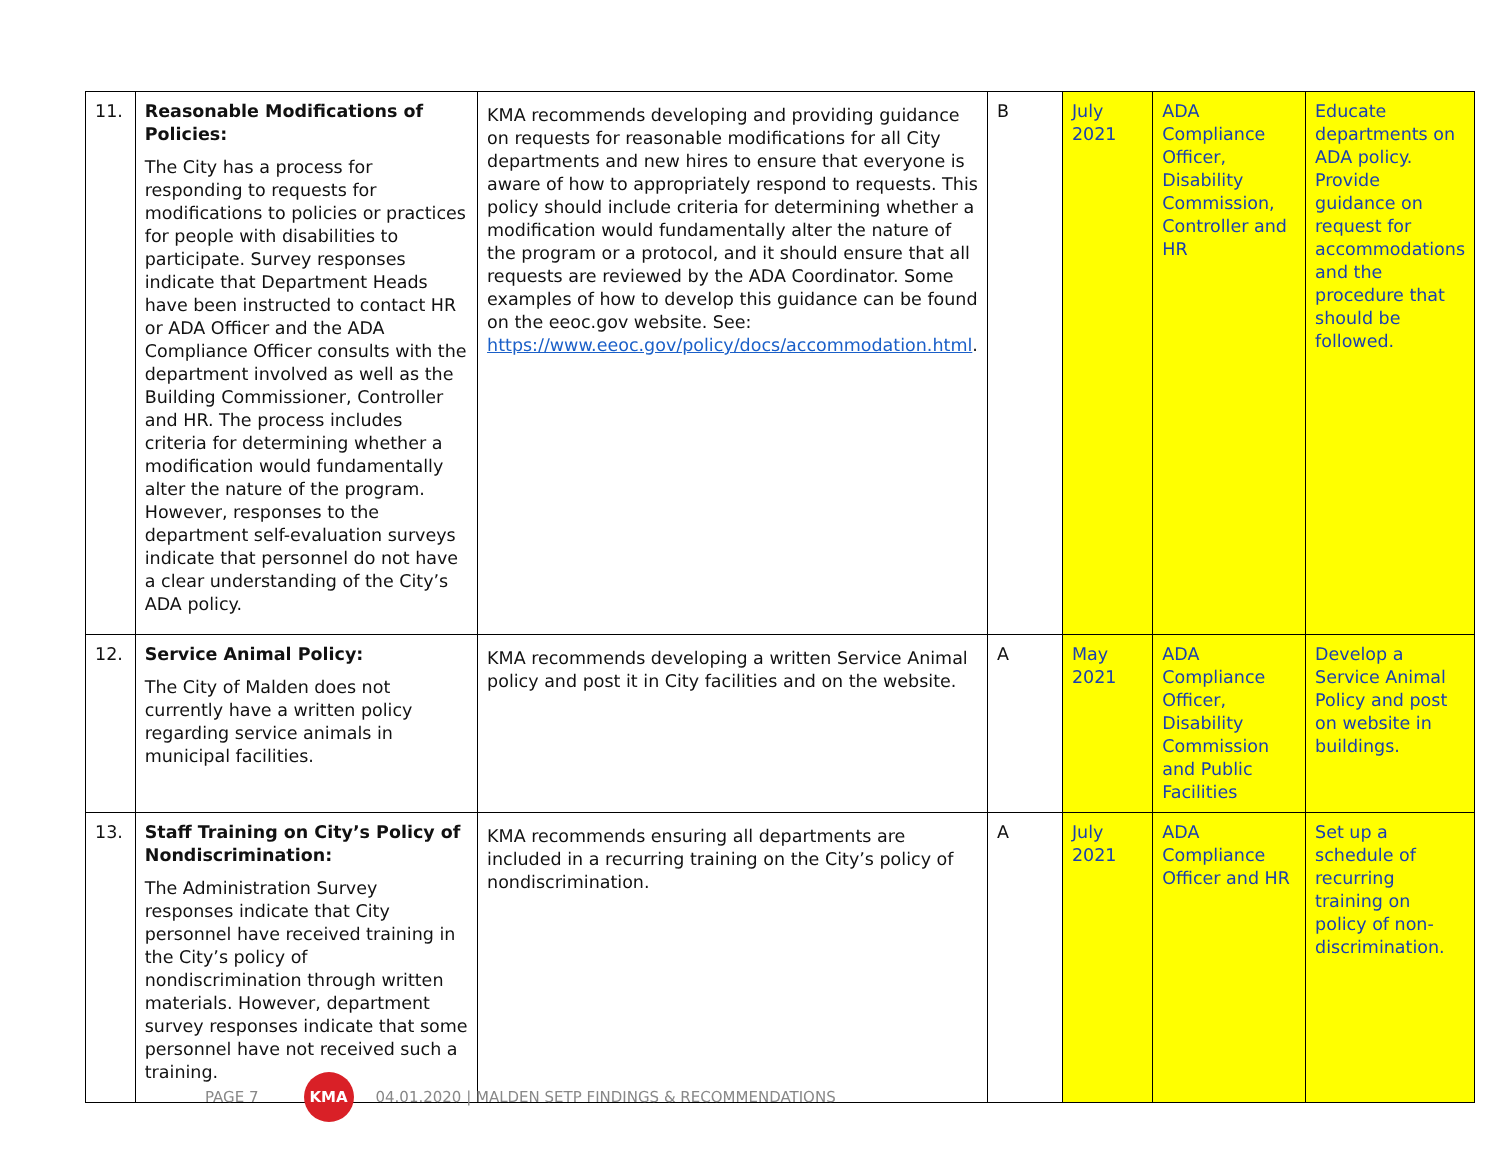| 11. | Reasonable Modifications of Policies: The City has a process for responding to requests for modifications to policies or practices for people with disabilities to participate. Survey responses indicate that Department Heads have been instructed to contact HR or ADA Officer and the ADA Compliance Officer consults with the department involved as well as the Building Commissioner, Controller and HR. The process includes criteria for determining whether a modification would fundamentally alter the nature of the program. However, responses to the department self-evaluation surveys indicate that personnel do not have a clear understanding of the City’s ADA policy. | KMA recommends developing and providing guidance on requests for reasonable modifications for all City departments and new hires to ensure that everyone is aware of how to appropriately respond to requests. This policy should include criteria for determining whether a modification would fundamentally alter the nature of the program or a protocol, and it should ensure that all requests are reviewed by the ADA Coordinator. Some examples of how to develop this guidance can be found on the eeoc.gov website. See: https://www.eeoc.gov/policy/docs/accommodation.html . | B | July 2021 | ADA Compliance Officer, Disability Commission, Controller and HR | Educate departments on ADA policy. Provide guidance on request for accommodations and the procedure that should be followed. |
| 12. | Service Animal Policy: The City of Malden does not currently have a written policy regarding service animals in municipal facilities. | KMA recommends developing a written Service Animal policy and post it in City facilities and on the website. | A | May 2021 | ADA Compliance Officer, Disability Commission and Public Facilities | Develop a Service Animal Policy and post on website in buildings. |
| 13. | Staff Training on City’s Policy of Nondiscrimination: The Administration Survey responses indicate that City personnel have received training in the City’s policy of nondiscrimination through written materials. However, department survey responses indicate that some personnel have not received such a training. | KMA recommends ensuring all departments are included in a recurring training on the City’s policy of nondiscrimination. | A | July 2021 | ADA Compliance Officer and HR | Set up a schedule of recurring training on policy of non-discrimination. |
PAGE 7
KMA
04.01.2020 | MALDEN SETP FINDINGS & RECOMMENDATIONS